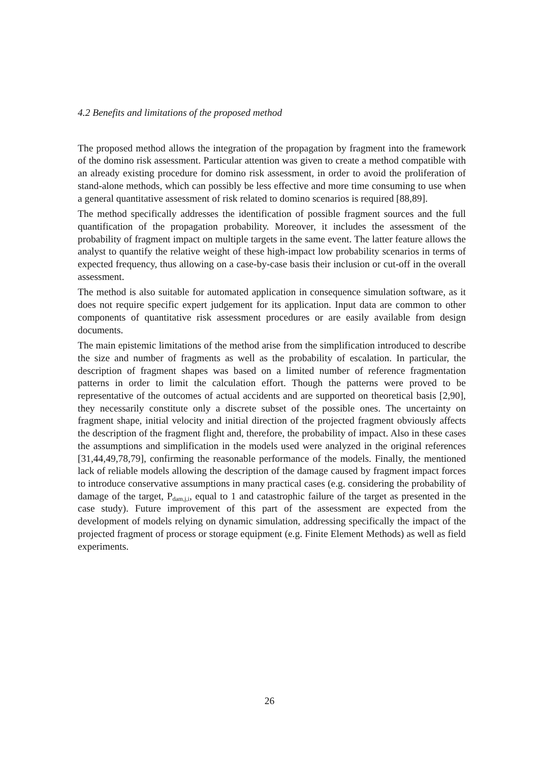4.2 Benefits and limitations of the proposed method
The proposed method allows the integration of the propagation by fragment into the framework of the domino risk assessment. Particular attention was given to create a method compatible with an already existing procedure for domino risk assessment, in order to avoid the proliferation of stand-alone methods, which can possibly be less effective and more time consuming to use when a general quantitative assessment of risk related to domino scenarios is required [88,89].
The method specifically addresses the identification of possible fragment sources and the full quantification of the propagation probability. Moreover, it includes the assessment of the probability of fragment impact on multiple targets in the same event. The latter feature allows the analyst to quantify the relative weight of these high-impact low probability scenarios in terms of expected frequency, thus allowing on a case-by-case basis their inclusion or cut-off in the overall assessment.
The method is also suitable for automated application in consequence simulation software, as it does not require specific expert judgement for its application. Input data are common to other components of quantitative risk assessment procedures or are easily available from design documents.
The main epistemic limitations of the method arise from the simplification introduced to describe the size and number of fragments as well as the probability of escalation. In particular, the description of fragment shapes was based on a limited number of reference fragmentation patterns in order to limit the calculation effort. Though the patterns were proved to be representative of the outcomes of actual accidents and are supported on theoretical basis [2,90], they necessarily constitute only a discrete subset of the possible ones. The uncertainty on fragment shape, initial velocity and initial direction of the projected fragment obviously affects the description of the fragment flight and, therefore, the probability of impact. Also in these cases the assumptions and simplification in the models used were analyzed in the original references [31,44,49,78,79], confirming the reasonable performance of the models. Finally, the mentioned lack of reliable models allowing the description of the damage caused by fragment impact forces to introduce conservative assumptions in many practical cases (e.g. considering the probability of damage of the target, P<sub>dam,j,i</sub>, equal to 1 and catastrophic failure of the target as presented in the case study). Future improvement of this part of the assessment are expected from the development of models relying on dynamic simulation, addressing specifically the impact of the projected fragment of process or storage equipment (e.g. Finite Element Methods) as well as field experiments.
26